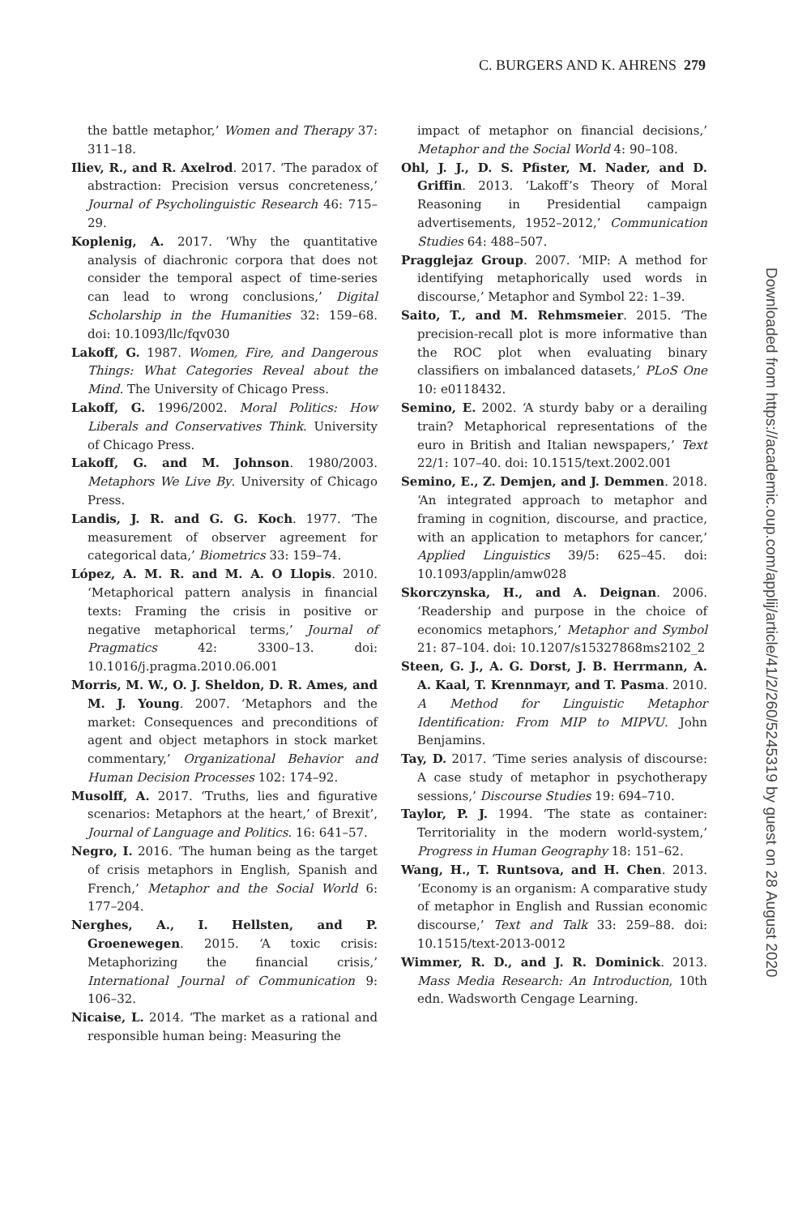C. BURGERS AND K. AHRENS 279
the battle metaphor,’ Women and Therapy 37: 311–18.
Iliev, R., and R. Axelrod. 2017. ‘The paradox of abstraction: Precision versus concreteness,’ Journal of Psycholinguistic Research 46: 715–29.
Koplenig, A. 2017. ‘Why the quantitative analysis of diachronic corpora that does not consider the temporal aspect of time-series can lead to wrong conclusions,’ Digital Scholarship in the Humanities 32: 159–68. doi: 10.1093/llc/fqv030
Lakoff, G. 1987. Women, Fire, and Dangerous Things: What Categories Reveal about the Mind. The University of Chicago Press.
Lakoff, G. 1996/2002. Moral Politics: How Liberals and Conservatives Think. University of Chicago Press.
Lakoff, G. and M. Johnson. 1980/2003. Metaphors We Live By. University of Chicago Press.
Landis, J. R. and G. G. Koch. 1977. ‘The measurement of observer agreement for categorical data,’ Biometrics 33: 159–74.
López, A. M. R. and M. A. O Llopis. 2010. ‘Metaphorical pattern analysis in financial texts: Framing the crisis in positive or negative metaphorical terms,’ Journal of Pragmatics 42: 3300–13. doi: 10.1016/j.pragma.2010.06.001
Morris, M. W., O. J. Sheldon, D. R. Ames, and M. J. Young. 2007. ‘Metaphors and the market: Consequences and preconditions of agent and object metaphors in stock market commentary,’ Organizational Behavior and Human Decision Processes 102: 174–92.
Musolff, A. 2017. ‘Truths, lies and figurative scenarios: Metaphors at the heart,’ of Brexit’, Journal of Language and Politics. 16: 641–57.
Negro, I. 2016. ‘The human being as the target of crisis metaphors in English, Spanish and French,’ Metaphor and the Social World 6: 177–204.
Nerghes, A., I. Hellsten, and P. Groenewegen. 2015. ‘A toxic crisis: Metaphorizing the financial crisis,’ International Journal of Communication 9: 106–32.
Nicaise, L. 2014. ‘The market as a rational and responsible human being: Measuring the
impact of metaphor on financial decisions,’ Metaphor and the Social World 4: 90–108.
Ohl, J. J., D. S. Pfister, M. Nader, and D. Griffin. 2013. ‘Lakoff’s Theory of Moral Reasoning in Presidential campaign advertisements, 1952–2012,’ Communication Studies 64: 488–507.
Pragglejaz Group. 2007. ‘MIP: A method for identifying metaphorically used words in discourse,’ Metaphor and Symbol 22: 1–39.
Saito, T., and M. Rehmsmeier. 2015. ‘The precision-recall plot is more informative than the ROC plot when evaluating binary classifiers on imbalanced datasets,’ PLoS One 10: e0118432.
Semino, E. 2002. ‘A sturdy baby or a derailing train? Metaphorical representations of the euro in British and Italian newspapers,’ Text 22/1: 107–40. doi: 10.1515/text.2002.001
Semino, E., Z. Demjen, and J. Demmen. 2018. ‘An integrated approach to metaphor and framing in cognition, discourse, and practice, with an application to metaphors for cancer,’ Applied Linguistics 39/5: 625–45. doi: 10.1093/applin/amw028
Skorczynska, H., and A. Deignan. 2006. ‘Readership and purpose in the choice of economics metaphors,’ Metaphor and Symbol 21: 87–104. doi: 10.1207/s15327868ms2102_2
Steen, G. J., A. G. Dorst, J. B. Herrmann, A. A. Kaal, T. Krennmayr, and T. Pasma. 2010. A Method for Linguistic Metaphor Identification: From MIP to MIPVU. John Benjamins.
Tay, D. 2017. ‘Time series analysis of discourse: A case study of metaphor in psychotherapy sessions,’ Discourse Studies 19: 694–710.
Taylor, P. J. 1994. ‘The state as container: Territoriality in the modern world-system,’ Progress in Human Geography 18: 151–62.
Wang, H., T. Runtsova, and H. Chen. 2013. ‘Economy is an organism: A comparative study of metaphor in English and Russian economic discourse,’ Text and Talk 33: 259–88. doi: 10.1515/text-2013-0012
Wimmer, R. D., and J. R. Dominick. 2013. Mass Media Research: An Introduction, 10th edn. Wadsworth Cengage Learning.
Downloaded from https://academic.oup.com/applij/article/41/2/260/5245319 by guest on 28 August 2020